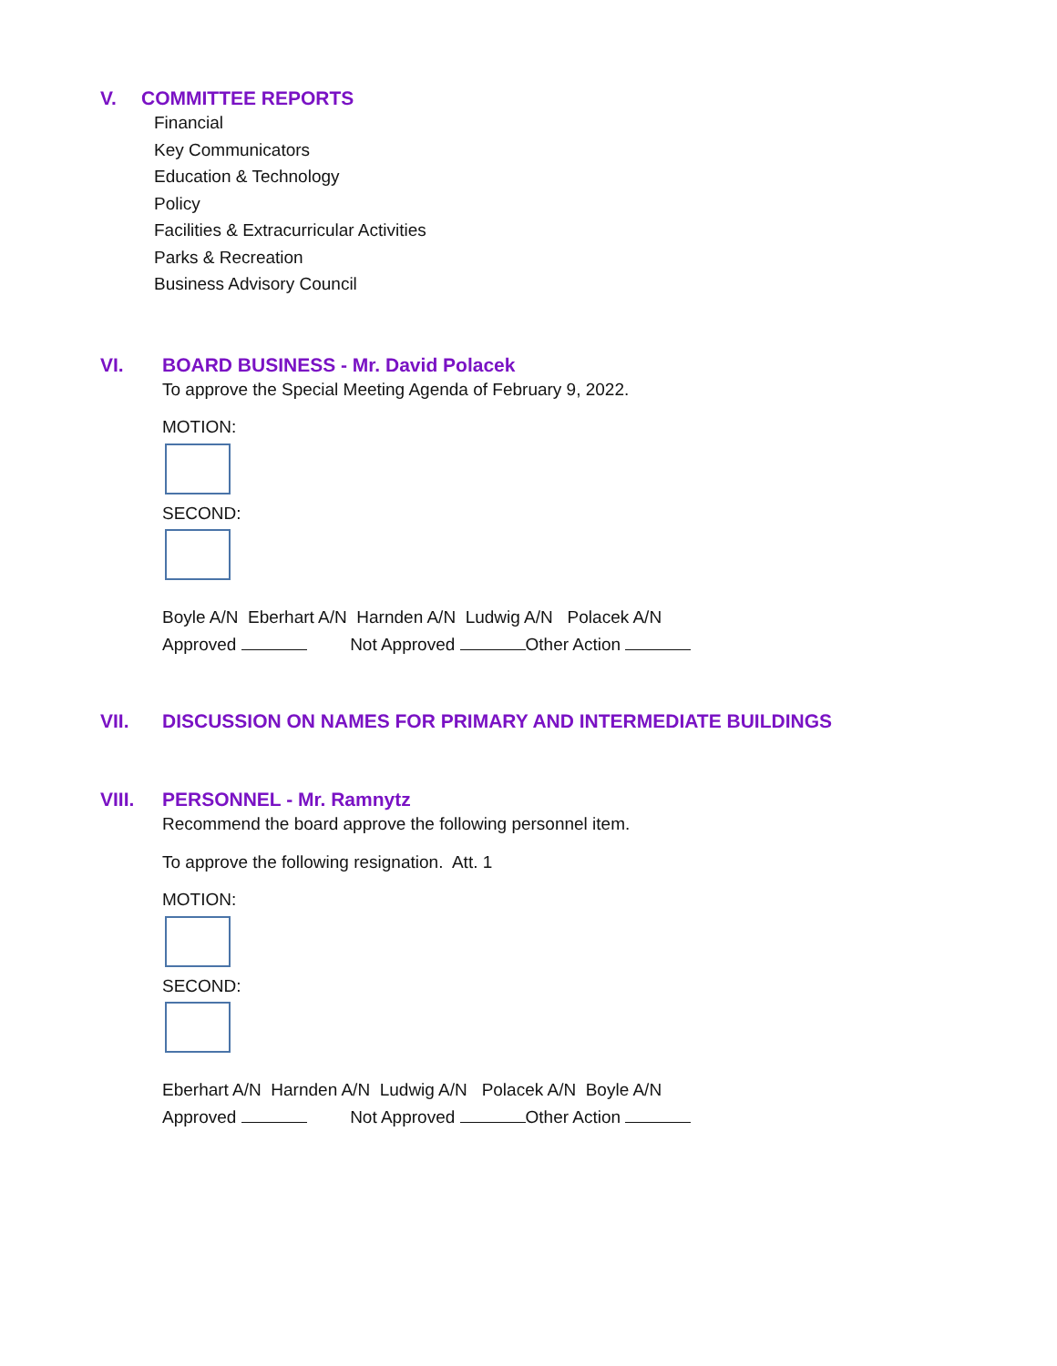V. COMMITTEE REPORTS
Financial
Key Communicators
Education & Technology
Policy
Facilities & Extracurricular Activities
Parks & Recreation
Business Advisory Council
VI. BOARD BUSINESS - Mr. David Polacek
To approve the Special Meeting Agenda of February 9, 2022.
MOTION:
SECOND:
Boyle A/N Eberhart A/N Harnden A/N Ludwig A/N Polacek A/N
Approved Not Approved Other Action
VII. DISCUSSION ON NAMES FOR PRIMARY AND INTERMEDIATE BUILDINGS
VIII. PERSONNEL - Mr. Ramnytz
Recommend the board approve the following personnel item.
To approve the following resignation. Att. 1
MOTION:
SECOND:
Eberhart A/N Harnden A/N Ludwig A/N Polacek A/N Boyle A/N
Approved Not Approved Other Action